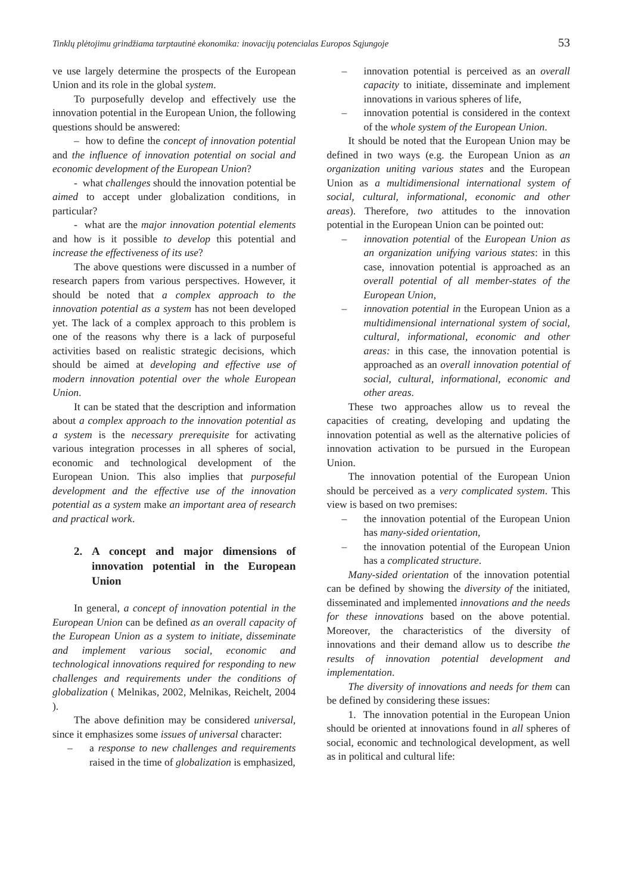Tinklų plėtojimu grindžiama tarptautinė ekonomika: inovacijų potencialas Europos Sąjungoje 53
ve use largely determine the prospects of the European Union and its role in the global system.
To purposefully develop and effectively use the innovation potential in the European Union, the following questions should be answered:
– how to define the concept of innovation potential and the influence of innovation potential on social and economic development of the European Union?
- what challenges should the innovation potential be aimed to accept under globalization conditions, in particular?
- what are the major innovation potential elements and how is it possible to develop this potential and increase the effectiveness of its use?
The above questions were discussed in a number of research papers from various perspectives. However, it should be noted that a complex approach to the innovation potential as a system has not been developed yet. The lack of a complex approach to this problem is one of the reasons why there is a lack of purposeful activities based on realistic strategic decisions, which should be aimed at developing and effective use of modern innovation potential over the whole European Union.
It can be stated that the description and information about a complex approach to the innovation potential as a system is the necessary prerequisite for activating various integration processes in all spheres of social, economic and technological development of the European Union. This also implies that purposeful development and the effective use of the innovation potential as a system make an important area of research and practical work.
2. A concept and major dimensions of innovation potential in the European Union
In general, a concept of innovation potential in the European Union can be defined as an overall capacity of the European Union as a system to initiate, disseminate and implement various social, economic and technological innovations required for responding to new challenges and requirements under the conditions of globalization ( Melnikas, 2002, Melnikas, Reichelt, 2004 ).
The above definition may be considered universal, since it emphasizes some issues of universal character:
– a response to new challenges and requirements raised in the time of globalization is emphasized,
– innovation potential is perceived as an overall capacity to initiate, disseminate and implement innovations in various spheres of life,
– innovation potential is considered in the context of the whole system of the European Union.
It should be noted that the European Union may be defined in two ways (e.g. the European Union as an organization uniting various states and the European Union as a multidimensional international system of social, cultural, informational, economic and other areas). Therefore, two attitudes to the innovation potential in the European Union can be pointed out:
– innovation potential of the European Union as an organization unifying various states: in this case, innovation potential is approached as an overall potential of all member-states of the European Union,
– innovation potential in the European Union as a multidimensional international system of social, cultural, informational, economic and other areas: in this case, the innovation potential is approached as an overall innovation potential of social, cultural, informational, economic and other areas.
These two approaches allow us to reveal the capacities of creating, developing and updating the innovation potential as well as the alternative policies of innovation activation to be pursued in the European Union.
The innovation potential of the European Union should be perceived as a very complicated system. This view is based on two premises:
– the innovation potential of the European Union has many-sided orientation,
– the innovation potential of the European Union has a complicated structure.
Many-sided orientation of the innovation potential can be defined by showing the diversity of the initiated, disseminated and implemented innovations and the needs for these innovations based on the above potential. Moreover, the characteristics of the diversity of innovations and their demand allow us to describe the results of innovation potential development and implementation.
The diversity of innovations and needs for them can be defined by considering these issues:
1. The innovation potential in the European Union should be oriented at innovations found in all spheres of social, economic and technological development, as well as in political and cultural life: